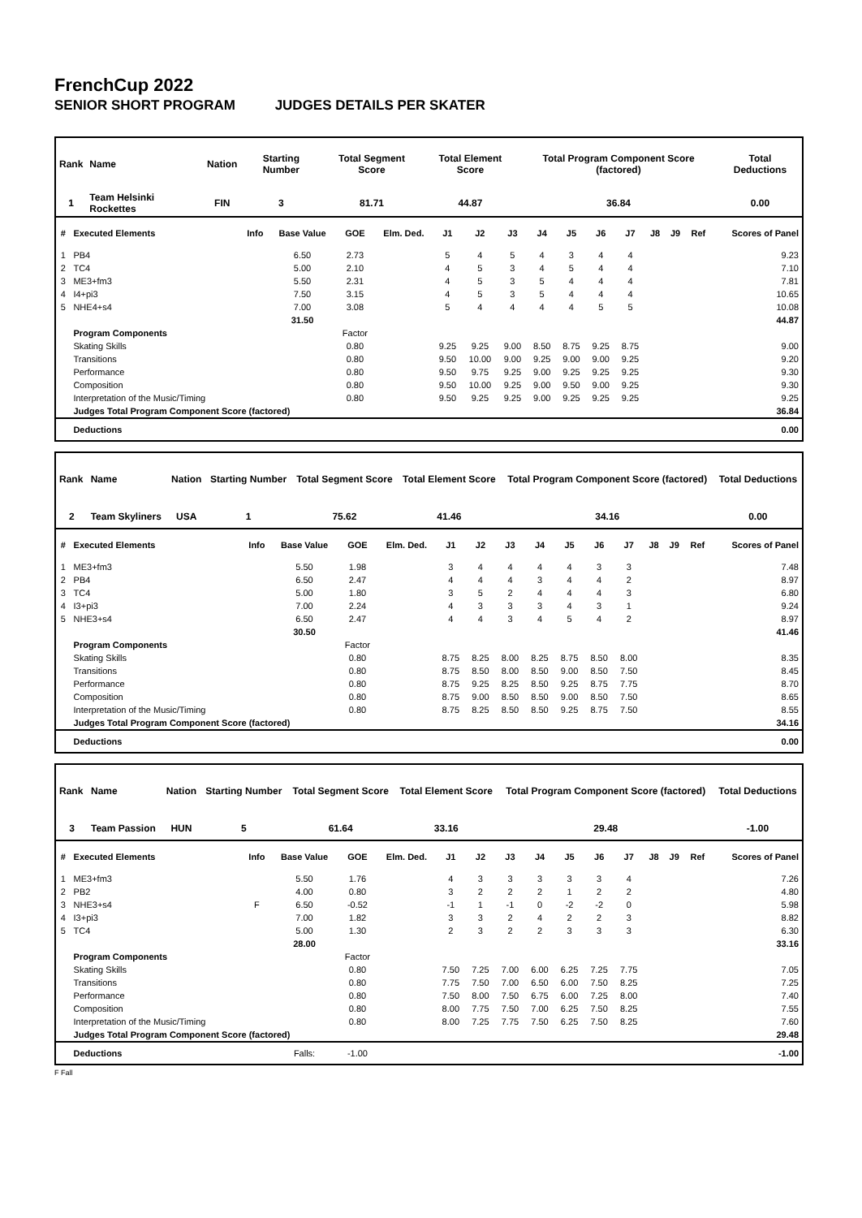FrenchCup 2022
SENIOR SHORT PROGRAM JUDGES DETAILS PER SKATER
| Rank | Name | Nation | Starting Number | Total Segment Score | Total Element Score | Total Program Component Score (factored) | Total Deductions |
| --- | --- | --- | --- | --- | --- | --- | --- |
| 1 | Team Helsinki Rockettes | FIN | 3 | 81.71 | 44.87 | 36.84 | 0.00 |
| # | Executed Elements | Info | Base Value | GOE | Elm. Ded. | J1 | J2 | J3 | J4 | J5 | J6 | J7 | J8 | J9 | Ref | Scores of Panel |
| --- | --- | --- | --- | --- | --- | --- | --- | --- | --- | --- | --- | --- | --- | --- | --- | --- |
| 1 | PB4 | | 6.50 | 2.73 | | 5 | 4 | 5 | 4 | 3 | 4 | 4 | | | | 9.23 |
| 2 | TC4 | | 5.00 | 2.10 | | 4 | 5 | 3 | 4 | 5 | 4 | 4 | | | | 7.10 |
| 3 | ME3+fm3 | | 5.50 | 2.31 | | 4 | 5 | 3 | 5 | 4 | 4 | 4 | | | | 7.81 |
| 4 | I4+pi3 | | 7.50 | 3.15 | | 4 | 5 | 3 | 5 | 4 | 4 | 4 | | | | 10.65 |
| 5 | NHE4+s4 | | 7.00 | 3.08 | | 5 | 4 | 4 | 4 | 4 | 5 | 5 | | | | 10.08 |
| | | | 31.50 | | | | | | | | | | | | | 44.87 |
| | Program Components | | | Factor | | | | | | | | | | | | |
| | Skating Skills | | | 0.80 | | 9.25 | 9.25 | 9.00 | 8.50 | 8.75 | 9.25 | 8.75 | | | | 9.00 |
| | Transitions | | | 0.80 | | 9.50 | 10.00 | 9.00 | 9.25 | 9.00 | 9.00 | 9.25 | | | | 9.20 |
| | Performance | | | 0.80 | | 9.50 | 9.75 | 9.25 | 9.00 | 9.25 | 9.25 | 9.25 | | | | 9.30 |
| | Composition | | | 0.80 | | 9.50 | 10.00 | 9.25 | 9.00 | 9.50 | 9.00 | 9.25 | | | | 9.30 |
| | Interpretation of the Music/Timing | | | 0.80 | | 9.50 | 9.25 | 9.25 | 9.00 | 9.25 | 9.25 | 9.25 | | | | 9.25 |
| | Judges Total Program Component Score (factored) | | | | | | | | | | | | | | | 36.84 |
| | Deductions | | | | | | | | | | | | | | | 0.00 |
| Rank | Name | Nation | Starting Number | Total Segment Score | Total Element Score | Total Program Component Score (factored) | Total Deductions |
| --- | --- | --- | --- | --- | --- | --- | --- |
| 2 | Team Skyliners | USA | 1 | 75.62 | 41.46 | 34.16 | 0.00 |
| # | Executed Elements | Info | Base Value | GOE | Elm. Ded. | J1 | J2 | J3 | J4 | J5 | J6 | J7 | J8 | J9 | Ref | Scores of Panel |
| --- | --- | --- | --- | --- | --- | --- | --- | --- | --- | --- | --- | --- | --- | --- | --- | --- |
| 1 | ME3+fm3 | | 5.50 | 1.98 | | 3 | 4 | 4 | 4 | 4 | 3 | 3 | | | | 7.48 |
| 2 | PB4 | | 6.50 | 2.47 | | 4 | 4 | 4 | 3 | 4 | 4 | 2 | | | | 8.97 |
| 3 | TC4 | | 5.00 | 1.80 | | 3 | 5 | 2 | 4 | 4 | 4 | 3 | | | | 6.80 |
| 4 | I3+pi3 | | 7.00 | 2.24 | | 4 | 3 | 3 | 3 | 4 | 3 | 1 | | | | 9.24 |
| 5 | NHE3+s4 | | 6.50 | 2.47 | | 4 | 4 | 3 | 4 | 5 | 4 | 2 | | | | 8.97 |
| | | | 30.50 | | | | | | | | | | | | | 41.46 |
| | Program Components | | | Factor | | | | | | | | | | | | |
| | Skating Skills | | | 0.80 | | 8.75 | 8.25 | 8.00 | 8.25 | 8.75 | 8.50 | 8.00 | | | | 8.35 |
| | Transitions | | | 0.80 | | 8.75 | 8.50 | 8.00 | 8.50 | 9.00 | 8.50 | 7.50 | | | | 8.45 |
| | Performance | | | 0.80 | | 8.75 | 9.25 | 8.25 | 8.50 | 9.25 | 8.75 | 7.75 | | | | 8.70 |
| | Composition | | | 0.80 | | 8.75 | 9.00 | 8.50 | 8.50 | 9.00 | 8.50 | 7.50 | | | | 8.65 |
| | Interpretation of the Music/Timing | | | 0.80 | | 8.75 | 8.25 | 8.50 | 8.50 | 9.25 | 8.75 | 7.50 | | | | 8.55 |
| | Judges Total Program Component Score (factored) | | | | | | | | | | | | | | | 34.16 |
| | Deductions | | | | | | | | | | | | | | | 0.00 |
| Rank | Name | Nation | Starting Number | Total Segment Score | Total Element Score | Total Program Component Score (factored) | Total Deductions |
| --- | --- | --- | --- | --- | --- | --- | --- |
| 3 | Team Passion | HUN | 5 | 61.64 | 33.16 | 29.48 | -1.00 |
| # | Executed Elements | Info | Base Value | GOE | Elm. Ded. | J1 | J2 | J3 | J4 | J5 | J6 | J7 | J8 | J9 | Ref | Scores of Panel |
| --- | --- | --- | --- | --- | --- | --- | --- | --- | --- | --- | --- | --- | --- | --- | --- | --- |
| 1 | ME3+fm3 | | 5.50 | 1.76 | | 4 | 3 | 3 | 3 | 3 | 3 | 4 | | | | 7.26 |
| 2 | PB2 | | 4.00 | 0.80 | | 3 | 2 | 2 | 2 | 1 | 2 | 2 | | | | 4.80 |
| 3 | NHE3+s4 | F | 6.50 | -0.52 | | -1 | 1 | -1 | 0 | -2 | -2 | 0 | | | | 5.98 |
| 4 | I3+pi3 | | 7.00 | 1.82 | | 3 | 3 | 2 | 4 | 2 | 2 | 3 | | | | 8.82 |
| 5 | TC4 | | 5.00 | 1.30 | | 2 | 3 | 2 | 2 | 3 | 3 | 3 | | | | 6.30 |
| | | | 28.00 | | | | | | | | | | | | | 33.16 |
| | Program Components | | | Factor | | | | | | | | | | | | |
| | Skating Skills | | | 0.80 | | 7.50 | 7.25 | 7.00 | 6.00 | 6.25 | 7.25 | 7.75 | | | | 7.05 |
| | Transitions | | | 0.80 | | 7.75 | 7.50 | 7.00 | 6.50 | 6.00 | 7.50 | 8.25 | | | | 7.25 |
| | Performance | | | 0.80 | | 7.50 | 8.00 | 7.50 | 6.75 | 6.00 | 7.25 | 8.00 | | | | 7.40 |
| | Composition | | | 0.80 | | 8.00 | 7.75 | 7.50 | 7.00 | 6.25 | 7.50 | 8.25 | | | | 7.55 |
| | Interpretation of the Music/Timing | | | 0.80 | | 8.00 | 7.25 | 7.75 | 7.50 | 6.25 | 7.50 | 8.25 | | | | 7.60 |
| | Judges Total Program Component Score (factored) | | | | | | | | | | | | | | | 29.48 |
| | Deductions | | Falls: | -1.00 | | | | | | | | | | | | -1.00 |
F Fall